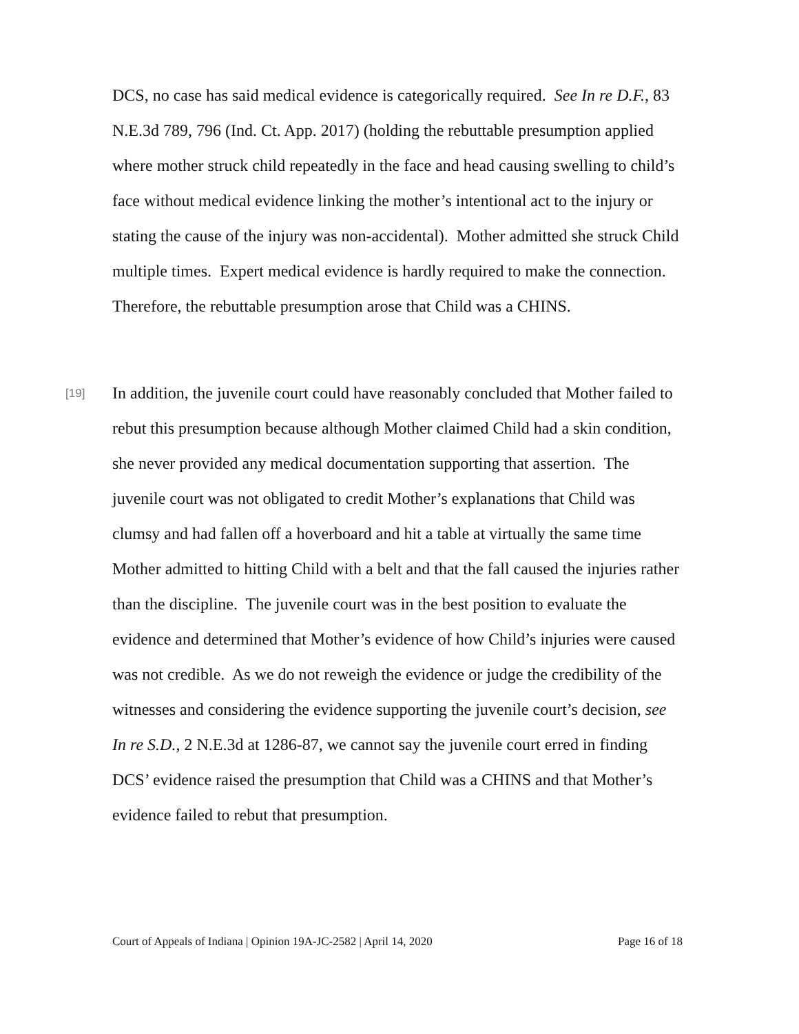DCS, no case has said medical evidence is categorically required. See In re D.F., 83 N.E.3d 789, 796 (Ind. Ct. App. 2017) (holding the rebuttable presumption applied where mother struck child repeatedly in the face and head causing swelling to child’s face without medical evidence linking the mother’s intentional act to the injury or stating the cause of the injury was non-accidental). Mother admitted she struck Child multiple times. Expert medical evidence is hardly required to make the connection. Therefore, the rebuttable presumption arose that Child was a CHINS.
[19]
In addition, the juvenile court could have reasonably concluded that Mother failed to rebut this presumption because although Mother claimed Child had a skin condition, she never provided any medical documentation supporting that assertion. The juvenile court was not obligated to credit Mother’s explanations that Child was clumsy and had fallen off a hoverboard and hit a table at virtually the same time Mother admitted to hitting Child with a belt and that the fall caused the injuries rather than the discipline. The juvenile court was in the best position to evaluate the evidence and determined that Mother’s evidence of how Child’s injuries were caused was not credible. As we do not reweigh the evidence or judge the credibility of the witnesses and considering the evidence supporting the juvenile court’s decision, see In re S.D., 2 N.E.3d at 1286-87, we cannot say the juvenile court erred in finding DCS’ evidence raised the presumption that Child was a CHINS and that Mother’s evidence failed to rebut that presumption.
Court of Appeals of Indiana | Opinion 19A-JC-2582 | April 14, 2020 Page 16 of 18